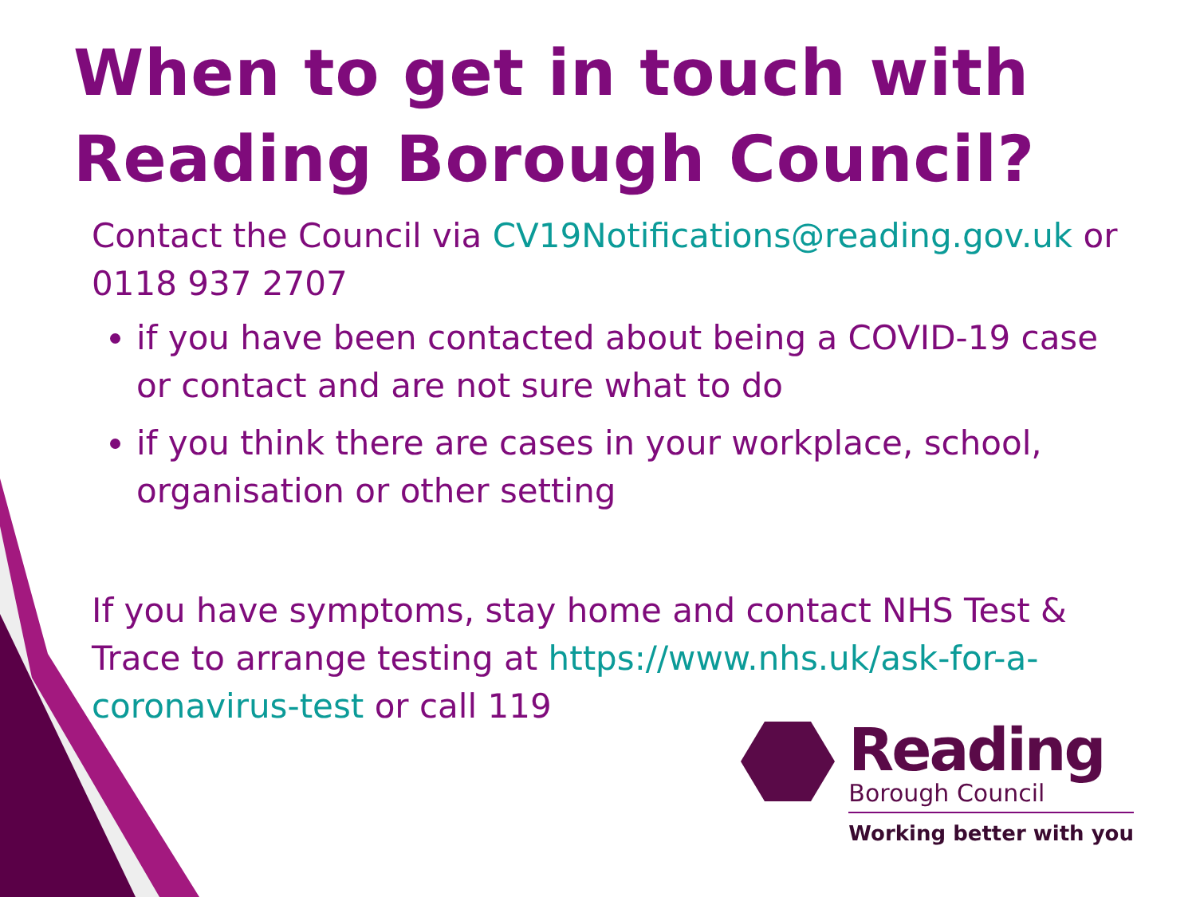When to get in touch with Reading Borough Council?
Contact the Council via CV19Notifications@reading.gov.uk or 0118 937 2707
if you have been contacted about being a COVID-19 case or contact and are not sure what to do
if you think there are cases in your workplace, school, organisation or other setting
If you have symptoms, stay home and contact NHS Test & Trace to arrange testing at https://www.nhs.uk/ask-for-a-coronavirus-test or call 119
Reading
Borough Council
Working better with you